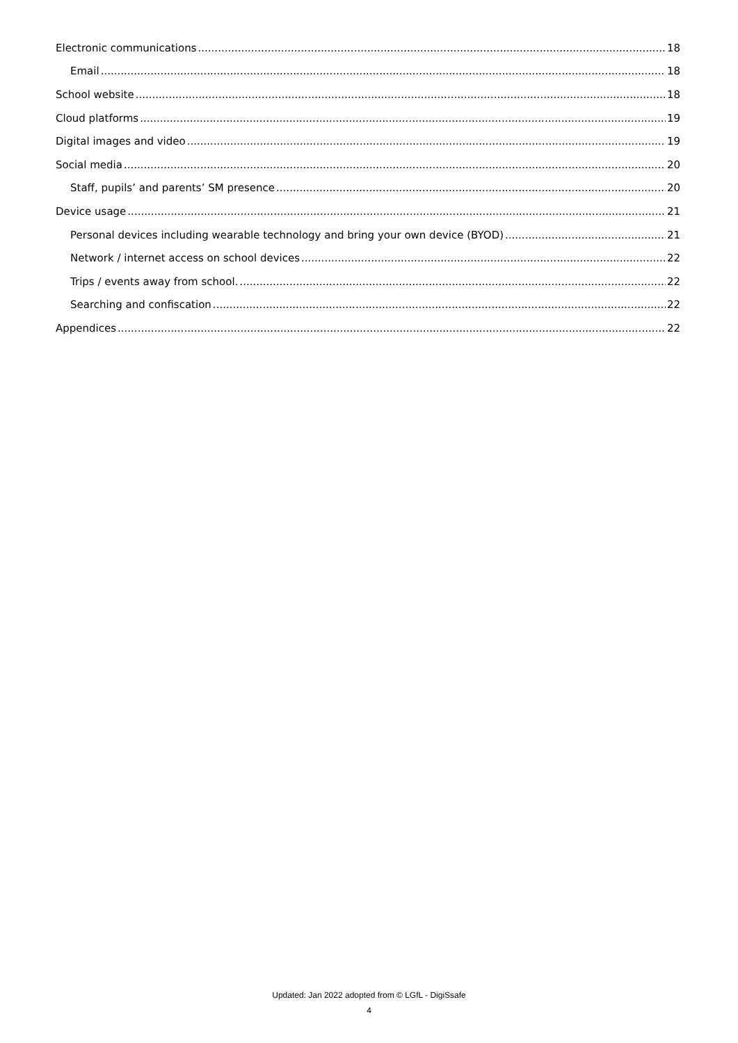Electronic communications 18
Email 18
School website 18
Cloud platforms 19
Digital images and video 19
Social media 20
Staff, pupils’ and parents’ SM presence 20
Device usage 21
Personal devices including wearable technology and bring your own device (BYOD) 21
Network / internet access on school devices 22
Trips / events away from school. 22
Searching and confiscation 22
Appendices 22
Updated: Jan 2022 adopted from © LGfL - DigiSsafe
4